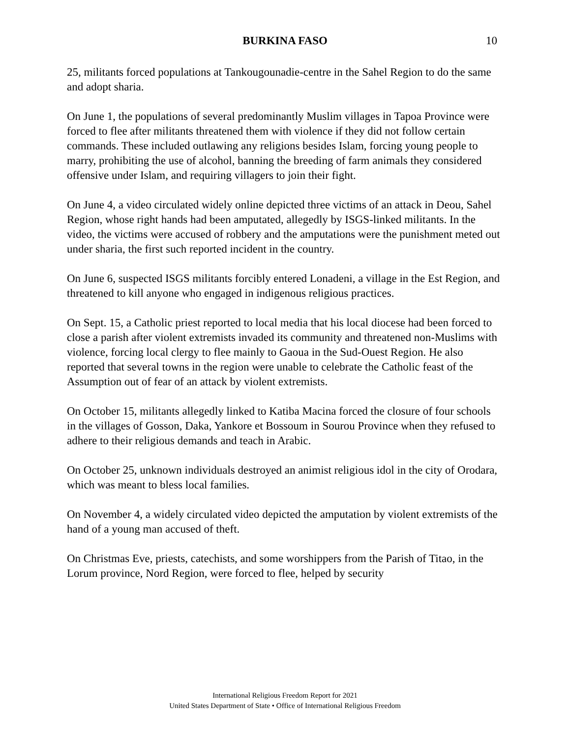BURKINA FASO 10
25, militants forced populations at Tankougounadie-centre in the Sahel Region to do the same and adopt sharia.
On June 1, the populations of several predominantly Muslim villages in Tapoa Province were forced to flee after militants threatened them with violence if they did not follow certain commands. These included outlawing any religions besides Islam, forcing young people to marry, prohibiting the use of alcohol, banning the breeding of farm animals they considered offensive under Islam, and requiring villagers to join their fight.
On June 4, a video circulated widely online depicted three victims of an attack in Deou, Sahel Region, whose right hands had been amputated, allegedly by ISGS-linked militants. In the video, the victims were accused of robbery and the amputations were the punishment meted out under sharia, the first such reported incident in the country.
On June 6, suspected ISGS militants forcibly entered Lonadeni, a village in the Est Region, and threatened to kill anyone who engaged in indigenous religious practices.
On Sept. 15, a Catholic priest reported to local media that his local diocese had been forced to close a parish after violent extremists invaded its community and threatened non-Muslims with violence, forcing local clergy to flee mainly to Gaoua in the Sud-Ouest Region. He also reported that several towns in the region were unable to celebrate the Catholic feast of the Assumption out of fear of an attack by violent extremists.
On October 15, militants allegedly linked to Katiba Macina forced the closure of four schools in the villages of Gosson, Daka, Yankore et Bossoum in Sourou Province when they refused to adhere to their religious demands and teach in Arabic.
On October 25, unknown individuals destroyed an animist religious idol in the city of Orodara, which was meant to bless local families.
On November 4, a widely circulated video depicted the amputation by violent extremists of the hand of a young man accused of theft.
On Christmas Eve, priests, catechists, and some worshippers from the Parish of Titao, in the Lorum province, Nord Region, were forced to flee, helped by security
International Religious Freedom Report for 2021
United States Department of State • Office of International Religious Freedom